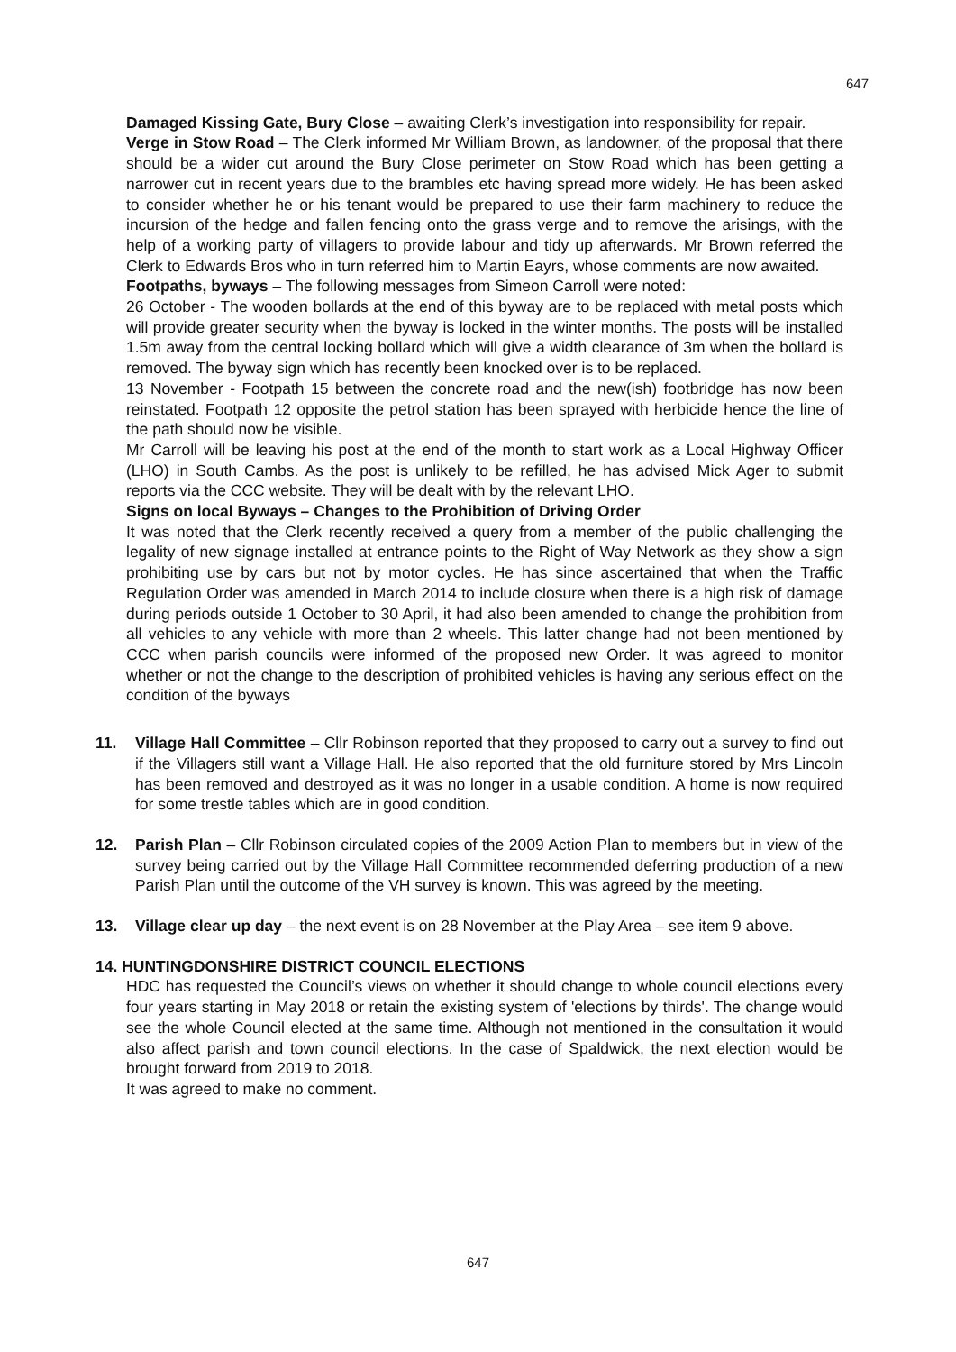647
Damaged Kissing Gate, Bury Close – awaiting Clerk’s investigation into responsibility for repair.
Verge in Stow Road – The Clerk informed Mr William Brown, as landowner, of the proposal that there should be a wider cut around the Bury Close perimeter on Stow Road which has been getting a narrower cut in recent years due to the brambles etc having spread more widely. He has been asked to consider whether he or his tenant would be prepared to use their farm machinery to reduce the incursion of the hedge and fallen fencing onto the grass verge and to remove the arisings, with the help of a working party of villagers to provide labour and tidy up afterwards. Mr Brown referred the Clerk to Edwards Bros who in turn referred him to Martin Eayrs, whose comments are now awaited.
Footpaths, byways – The following messages from Simeon Carroll were noted:
26 October - The wooden bollards at the end of this byway are to be replaced with metal posts which will provide greater security when the byway is locked in the winter months. The posts will be installed 1.5m away from the central locking bollard which will give a width clearance of 3m when the bollard is removed. The byway sign which has recently been knocked over is to be replaced.
13 November - Footpath 15 between the concrete road and the new(ish) footbridge has now been reinstated. Footpath 12 opposite the petrol station has been sprayed with herbicide hence the line of the path should now be visible.
Mr Carroll will be leaving his post at the end of the month to start work as a Local Highway Officer (LHO) in South Cambs. As the post is unlikely to be refilled, he has advised Mick Ager to submit reports via the CCC website. They will be dealt with by the relevant LHO.
Signs on local Byways – Changes to the Prohibition of Driving Order
It was noted that the Clerk recently received a query from a member of the public challenging the legality of new signage installed at entrance points to the Right of Way Network as they show a sign prohibiting use by cars but not by motor cycles. He has since ascertained that when the Traffic Regulation Order was amended in March 2014 to include closure when there is a high risk of damage during periods outside 1 October to 30 April, it had also been amended to change the prohibition from all vehicles to any vehicle with more than 2 wheels. This latter change had not been mentioned by CCC when parish councils were informed of the proposed new Order. It was agreed to monitor whether or not the change to the description of prohibited vehicles is having any serious effect on the condition of the byways
11. Village Hall Committee – Cllr Robinson reported that they proposed to carry out a survey to find out if the Villagers still want a Village Hall. He also reported that the old furniture stored by Mrs Lincoln has been removed and destroyed as it was no longer in a usable condition. A home is now required for some trestle tables which are in good condition.
12. Parish Plan – Cllr Robinson circulated copies of the 2009 Action Plan to members but in view of the survey being carried out by the Village Hall Committee recommended deferring production of a new Parish Plan until the outcome of the VH survey is known. This was agreed by the meeting.
13. Village clear up day – the next event is on 28 November at the Play Area – see item 9 above.
14. HUNTINGDONSHIRE DISTRICT COUNCIL ELECTIONS
HDC has requested the Council’s views on whether it should change to whole council elections every four years starting in May 2018 or retain the existing system of 'elections by thirds'. The change would see the whole Council elected at the same time. Although not mentioned in the consultation it would also affect parish and town council elections. In the case of Spaldwick, the next election would be brought forward from 2019 to 2018.
It was agreed to make no comment.
647